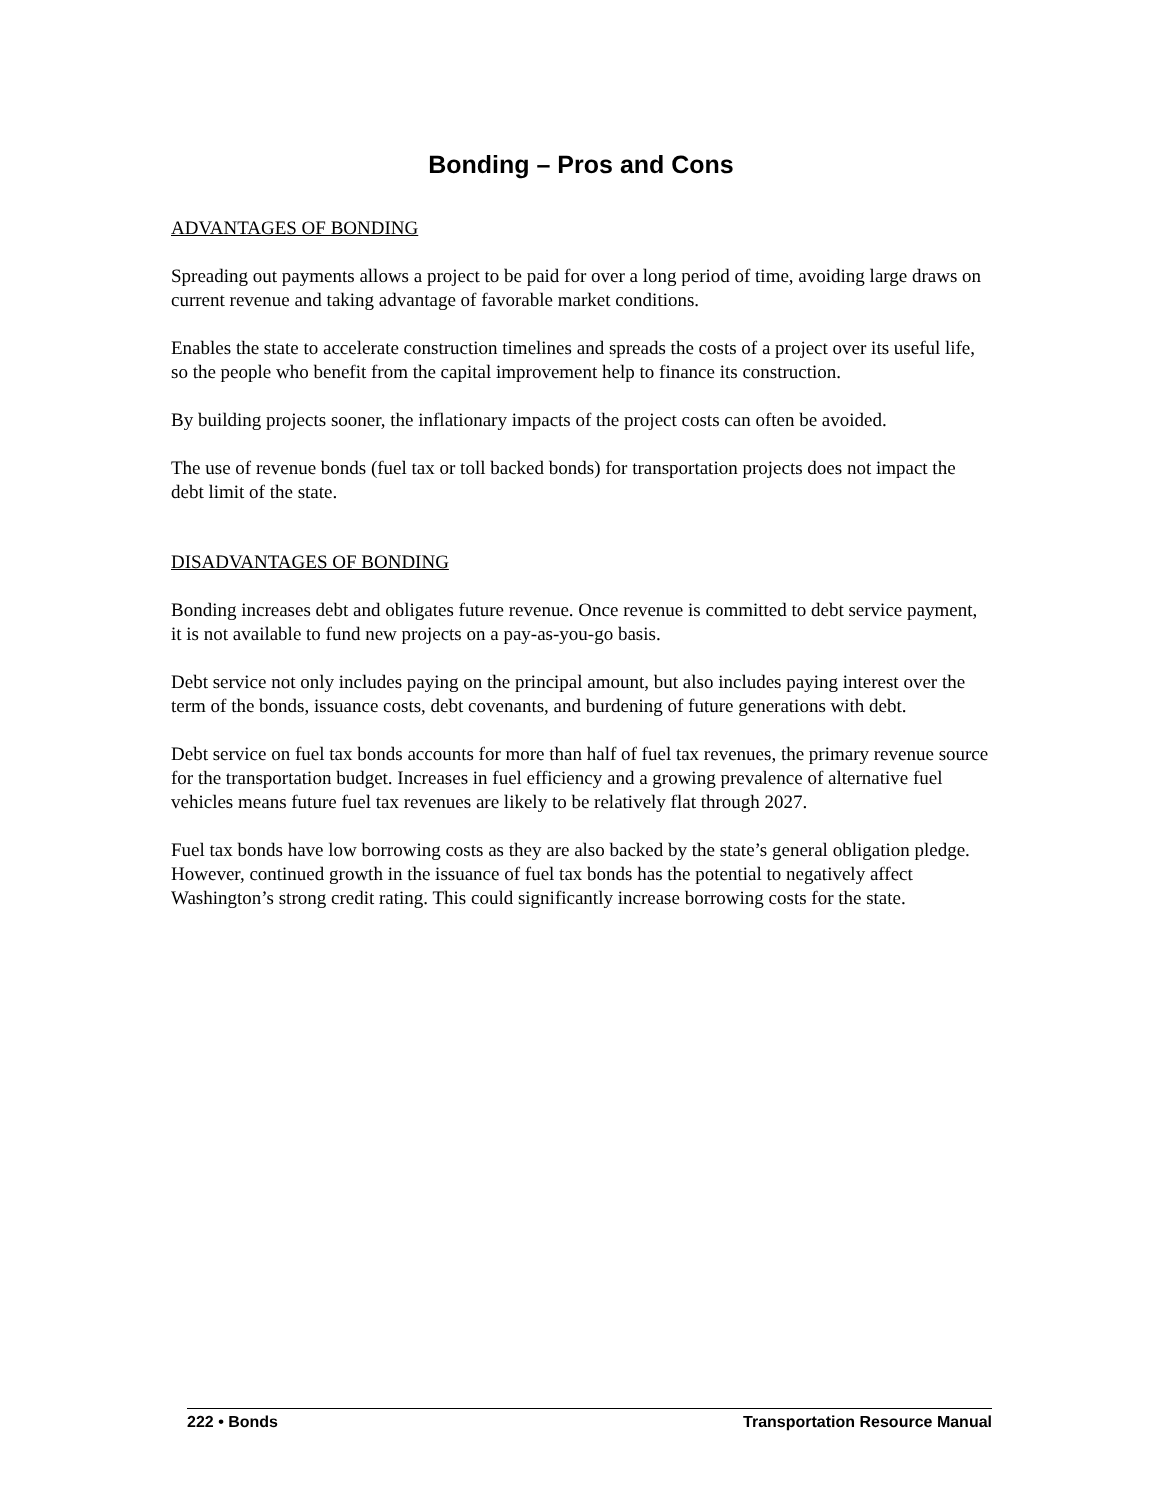Bonding – Pros and Cons
ADVANTAGES OF BONDING
Spreading out payments allows a project to be paid for over a long period of time, avoiding large draws on current revenue and taking advantage of favorable market conditions.
Enables the state to accelerate construction timelines and spreads the costs of a project over its useful life, so the people who benefit from the capital improvement help to finance its construction.
By building projects sooner, the inflationary impacts of the project costs can often be avoided.
The use of revenue bonds (fuel tax or toll backed bonds) for transportation projects does not impact the debt limit of the state.
DISADVANTAGES OF BONDING
Bonding increases debt and obligates future revenue. Once revenue is committed to debt service payment, it is not available to fund new projects on a pay-as-you-go basis.
Debt service not only includes paying on the principal amount, but also includes paying interest over the term of the bonds, issuance costs, debt covenants, and burdening of future generations with debt.
Debt service on fuel tax bonds accounts for more than half of fuel tax revenues, the primary revenue source for the transportation budget. Increases in fuel efficiency and a growing prevalence of alternative fuel vehicles means future fuel tax revenues are likely to be relatively flat through 2027.
Fuel tax bonds have low borrowing costs as they are also backed by the state’s general obligation pledge. However, continued growth in the issuance of fuel tax bonds has the potential to negatively affect Washington’s strong credit rating. This could significantly increase borrowing costs for the state.
222 • Bonds Transportation Resource Manual